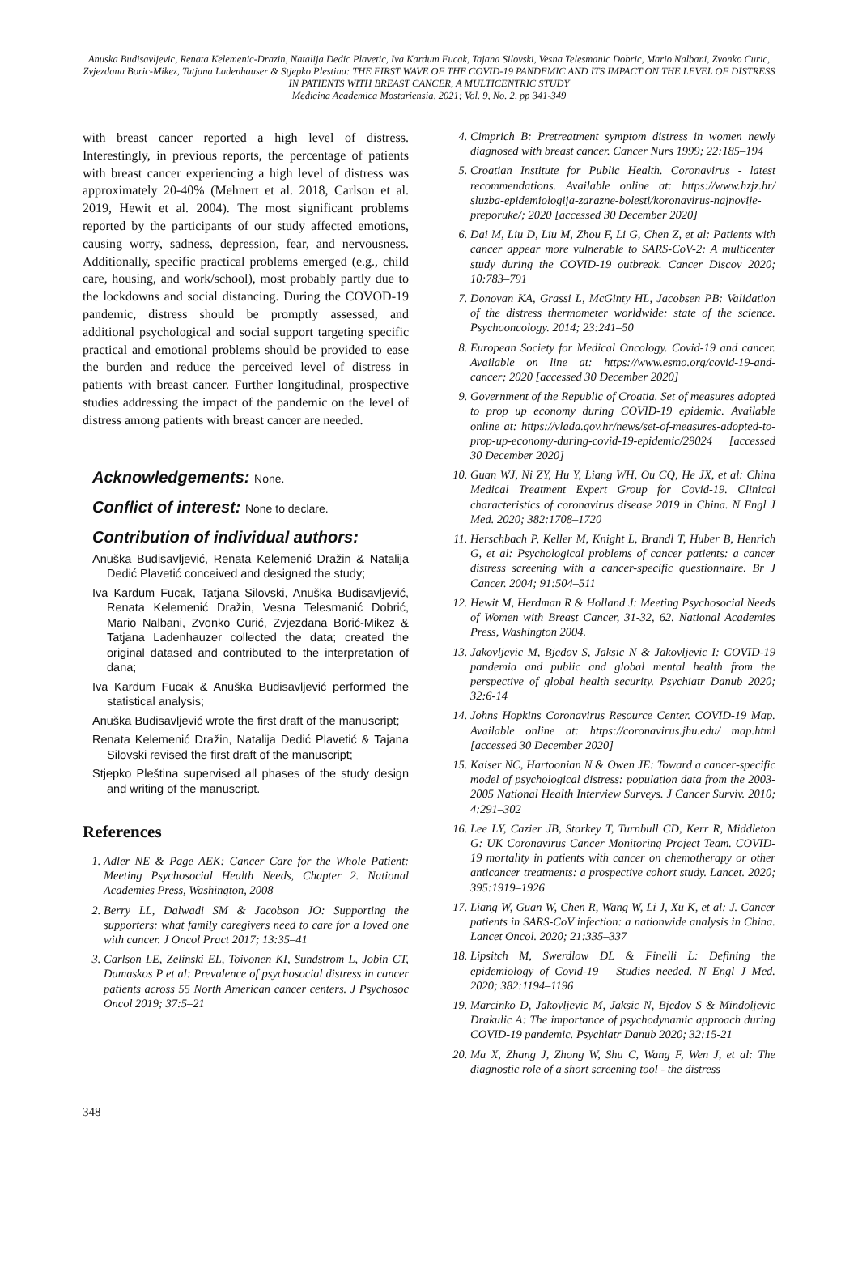Anuska Budisavljevic, Renata Kelemenic-Drazin, Natalija Dedic Plavetic, Iva Kardum Fucak, Tajana Silovski, Vesna Telesmanic Dobric, Mario Nalbani, Zvonko Curic, Zvjezdana Boric-Mikez, Tatjana Ladenhauser & Stjepko Plestina: THE FIRST WAVE OF THE COVID-19 PANDEMIC AND ITS IMPACT ON THE LEVEL OF DISTRESS IN PATIENTS WITH BREAST CANCER, A MULTICENTRIC STUDY
Medicina Academica Mostariensia, 2021; Vol. 9, No. 2, pp 341-349
with breast cancer reported a high level of distress. Interestingly, in previous reports, the percentage of patients with breast cancer experiencing a high level of distress was approximately 20-40% (Mehnert et al. 2018, Carlson et al. 2019, Hewit et al. 2004). The most significant problems reported by the participants of our study affected emotions, causing worry, sadness, depression, fear, and nervousness. Additionally, specific practical problems emerged (e.g., child care, housing, and work/school), most probably partly due to the lockdowns and social distancing. During the COVOD-19 pandemic, distress should be promptly assessed, and additional psychological and social support targeting specific practical and emotional problems should be provided to ease the burden and reduce the perceived level of distress in patients with breast cancer. Further longitudinal, prospective studies addressing the impact of the pandemic on the level of distress among patients with breast cancer are needed.
Acknowledgements: None.
Conflict of interest: None to declare.
Contribution of individual authors:
Anuška Budisavljević, Renata Kelemenić Dražin & Natalija Dedić Plavetić conceived and designed the study;
Iva Kardum Fucak, Tatjana Silovski, Anuška Budisavljević, Renata Kelemenić Dražin, Vesna Telesmanić Dobrić, Mario Nalbani, Zvonko Curić, Zvjezdana Borić-Mikez & Tatjana Ladenhauzer collected the data; created the original datased and contributed to the interpretation of dana;
Iva Kardum Fucak & Anuška Budisavljević performed the statistical analysis;
Anuška Budisavljević wrote the first draft of the manuscript;
Renata Kelemenić Dražin, Natalija Dedić Plavetić & Tajana Silovski revised the first draft of the manuscript;
Stjepko Pleština supervised all phases of the study design and writing of the manuscript.
References
1. Adler NE & Page AEK: Cancer Care for the Whole Patient: Meeting Psychosocial Health Needs, Chapter 2. National Academies Press, Washington, 2008
2. Berry LL, Dalwadi SM & Jacobson JO: Supporting the supporters: what family caregivers need to care for a loved one with cancer. J Oncol Pract 2017; 13:35–41
3. Carlson LE, Zelinski EL, Toivonen KI, Sundstrom L, Jobin CT, Damaskos P et al: Prevalence of psychosocial distress in cancer patients across 55 North American cancer centers. J Psychosoc Oncol 2019; 37:5–21
4. Cimprich B: Pretreatment symptom distress in women newly diagnosed with breast cancer. Cancer Nurs 1999; 22:185–194
5. Croatian Institute for Public Health. Coronavirus - latest recommendations. Available online at: https://www.hzjz.hr/ sluzba-epidemiologija-zarazne-bolesti/koronavirus-najnovije-preporuke/; 2020 [accessed 30 December 2020]
6. Dai M, Liu D, Liu M, Zhou F, Li G, Chen Z, et al: Patients with cancer appear more vulnerable to SARS-CoV-2: A multicenter study during the COVID-19 outbreak. Cancer Discov 2020; 10:783–791
7. Donovan KA, Grassi L, McGinty HL, Jacobsen PB: Validation of the distress thermometer worldwide: state of the science. Psychooncology. 2014; 23:241–50
8. European Society for Medical Oncology. Covid-19 and cancer. Available on line at: https://www.esmo.org/covid-19-and-cancer; 2020 [accessed 30 December 2020]
9. Government of the Republic of Croatia. Set of measures adopted to prop up economy during COVID-19 epidemic. Available online at: https://vlada.gov.hr/news/set-of-measures-adopted-to-prop-up-economy-during-covid-19-epidemic/29024 [accessed 30 December 2020]
10. Guan WJ, Ni ZY, Hu Y, Liang WH, Ou CQ, He JX, et al: China Medical Treatment Expert Group for Covid-19. Clinical characteristics of coronavirus disease 2019 in China. N Engl J Med. 2020; 382:1708–1720
11. Herschbach P, Keller M, Knight L, Brandl T, Huber B, Henrich G, et al: Psychological problems of cancer patients: a cancer distress screening with a cancer-specific questionnaire. Br J Cancer. 2004; 91:504–511
12. Hewit M, Herdman R & Holland J: Meeting Psychosocial Needs of Women with Breast Cancer, 31-32, 62. National Academies Press, Washington 2004.
13. Jakovljevic M, Bjedov S, Jaksic N & Jakovljevic I: COVID-19 pandemia and public and global mental health from the perspective of global health security. Psychiatr Danub 2020; 32:6-14
14. Johns Hopkins Coronavirus Resource Center. COVID-19 Map. Available online at: https://coronavirus.jhu.edu/ map.html [accessed 30 December 2020]
15. Kaiser NC, Hartoonian N & Owen JE: Toward a cancer-specific model of psychological distress: population data from the 2003-2005 National Health Interview Surveys. J Cancer Surviv. 2010; 4:291–302
16. Lee LY, Cazier JB, Starkey T, Turnbull CD, Kerr R, Middleton G: UK Coronavirus Cancer Monitoring Project Team. COVID-19 mortality in patients with cancer on chemotherapy or other anticancer treatments: a prospective cohort study. Lancet. 2020; 395:1919–1926
17. Liang W, Guan W, Chen R, Wang W, Li J, Xu K, et al: J. Cancer patients in SARS-CoV infection: a nationwide analysis in China. Lancet Oncol. 2020; 21:335–337
18. Lipsitch M, Swerdlow DL & Finelli L: Defining the epidemiology of Covid-19 – Studies needed. N Engl J Med. 2020; 382:1194–1196
19. Marcinko D, Jakovljevic M, Jaksic N, Bjedov S & Mindoljevic Drakulic A: The importance of psychodynamic approach during COVID-19 pandemic. Psychiatr Danub 2020; 32:15-21
20. Ma X, Zhang J, Zhong W, Shu C, Wang F, Wen J, et al: The diagnostic role of a short screening tool - the distress
348